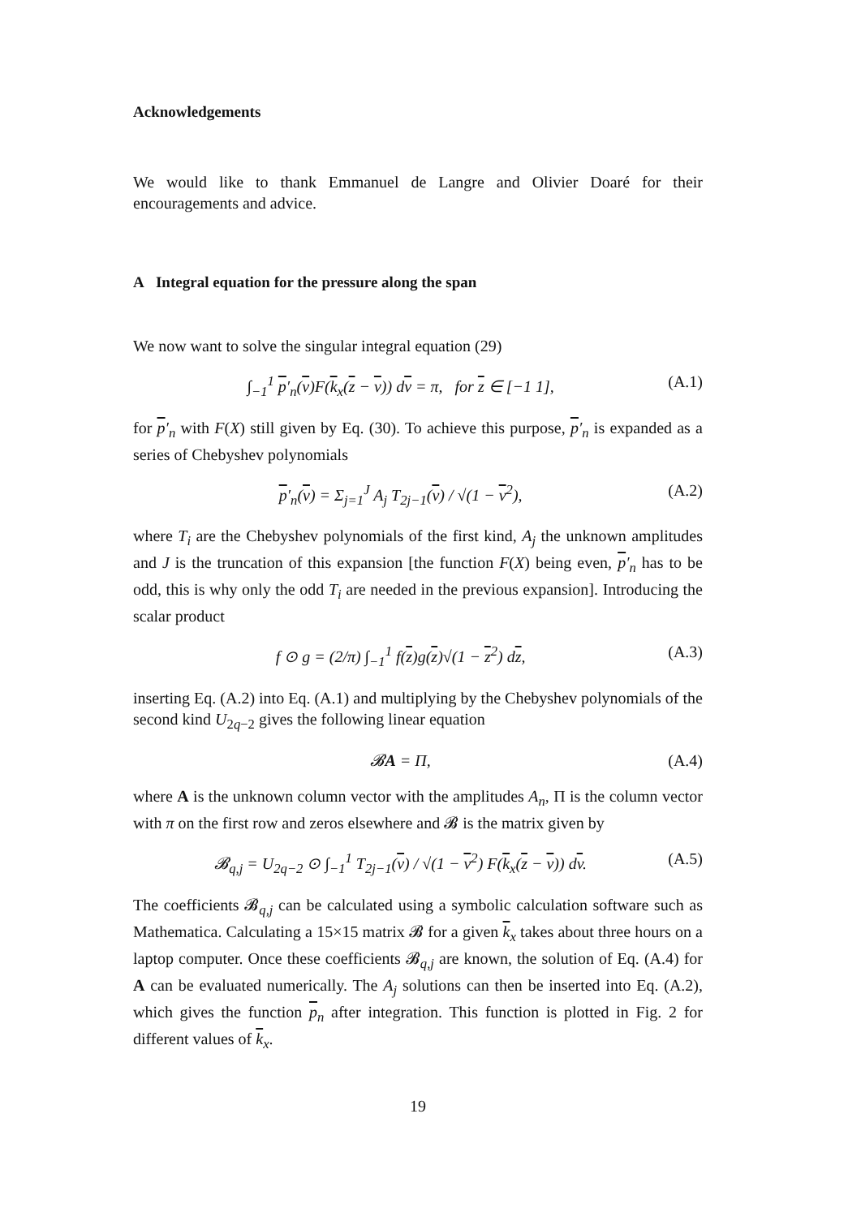Acknowledgements
We would like to thank Emmanuel de Langre and Olivier Doaré for their encouragements and advice.
A Integral equation for the pressure along the span
We now want to solve the singular integral equation (29)
∫<sub>−1</sub><sup>1</sup> p′<sub>n</sub>(v)F(k<sub>x</sub>(z − v)) dv = π, for z ∈ [−1 1], (A.1)
for p′<sub>n</sub> with F(X) still given by Eq. (30). To achieve this purpose, p′<sub>n</sub> is expanded as a series of Chebyshev polynomials
p′<sub>n</sub>(v) = Σ<sub>j=1</sub><sup>J</sup> A<sub>j</sub> T<sub>2j−1</sub>(v) / √(1 − v<sup>2</sup>), (A.2)
where T<sub>i</sub> are the Chebyshev polynomials of the first kind, A<sub>j</sub> the unknown amplitudes and J is the truncation of this expansion [the function F(X) being even, p′<sub>n</sub> has to be odd, this is why only the odd T<sub>i</sub> are needed in the previous expansion]. Introducing the scalar product
f ⊙ g = (2/π) ∫<sub>−1</sub><sup>1</sup> f(z)g(z)√(1 − z<sup>2</sup>) dz, (A.3)
inserting Eq. (A.2) into Eq. (A.1) and multiplying by the Chebyshev polynomials of the second kind U<sub>2q−2</sub> gives the following linear equation
𝓑A = Π, (A.4)
where A is the unknown column vector with the amplitudes A<sub>n</sub>, Π is the column vector with π on the first row and zeros elsewhere and 𝓑 is the matrix given by
𝓑<sub>q,j</sub> = U<sub>2q−2</sub> ⊙ ∫<sub>−1</sub><sup>1</sup> T<sub>2j−1</sub>(v) / √(1 − v<sup>2</sup>) F(k<sub>x</sub>(z − v)) dv. (A.5)
The coefficients 𝓑<sub>q,j</sub> can be calculated using a symbolic calculation software such as Mathematica. Calculating a 15×15 matrix 𝓑 for a given k<sub>x</sub> takes about three hours on a laptop computer. Once these coefficients 𝓑<sub>q,j</sub> are known, the solution of Eq. (A.4) for A can be evaluated numerically. The A<sub>j</sub> solutions can then be inserted into Eq. (A.2), which gives the function p<sub>n</sub> after integration. This function is plotted in Fig. 2 for different values of k<sub>x</sub>.
19